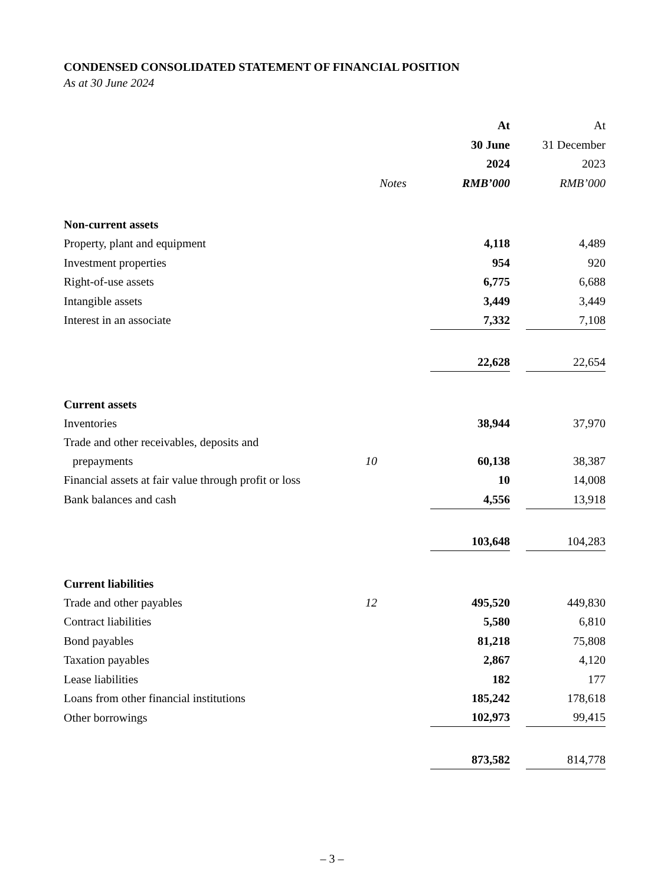CONDENSED CONSOLIDATED STATEMENT OF FINANCIAL POSITION
As at 30 June 2024
| | | At | | At |
| --- | --- | --- | --- | --- |
| | | 30 June | | 31 December |
| | | 2024 | | 2023 |
| | Notes | RMB’000 | | RMB’000 |
| Non-current assets | | | | |
| Property, plant and equipment | | 4,118 | | 4,489 |
| Investment properties | | 954 | | 920 |
| Right-of-use assets | | 6,775 | | 6,688 |
| Intangible assets | | 3,449 | | 3,449 |
| Interest in an associate | | 7,332 | | 7,108 |
| | | 22,628 | | 22,654 |
| Current assets | | | | |
| Inventories | | 38,944 | | 37,970 |
| Trade and other receivables, deposits and prepayments | 10 | 60,138 | | 38,387 |
| Financial assets at fair value through profit or loss | | 10 | | 14,008 |
| Bank balances and cash | | 4,556 | | 13,918 |
| | | 103,648 | | 104,283 |
| Current liabilities | | | | |
| Trade and other payables | 12 | 495,520 | | 449,830 |
| Contract liabilities | | 5,580 | | 6,810 |
| Bond payables | | 81,218 | | 75,808 |
| Taxation payables | | 2,867 | | 4,120 |
| Lease liabilities | | 182 | | 177 |
| Loans from other financial institutions | | 185,242 | | 178,618 |
| Other borrowings | | 102,973 | | 99,415 |
| | | 873,582 | | 814,778 |
– 3 –